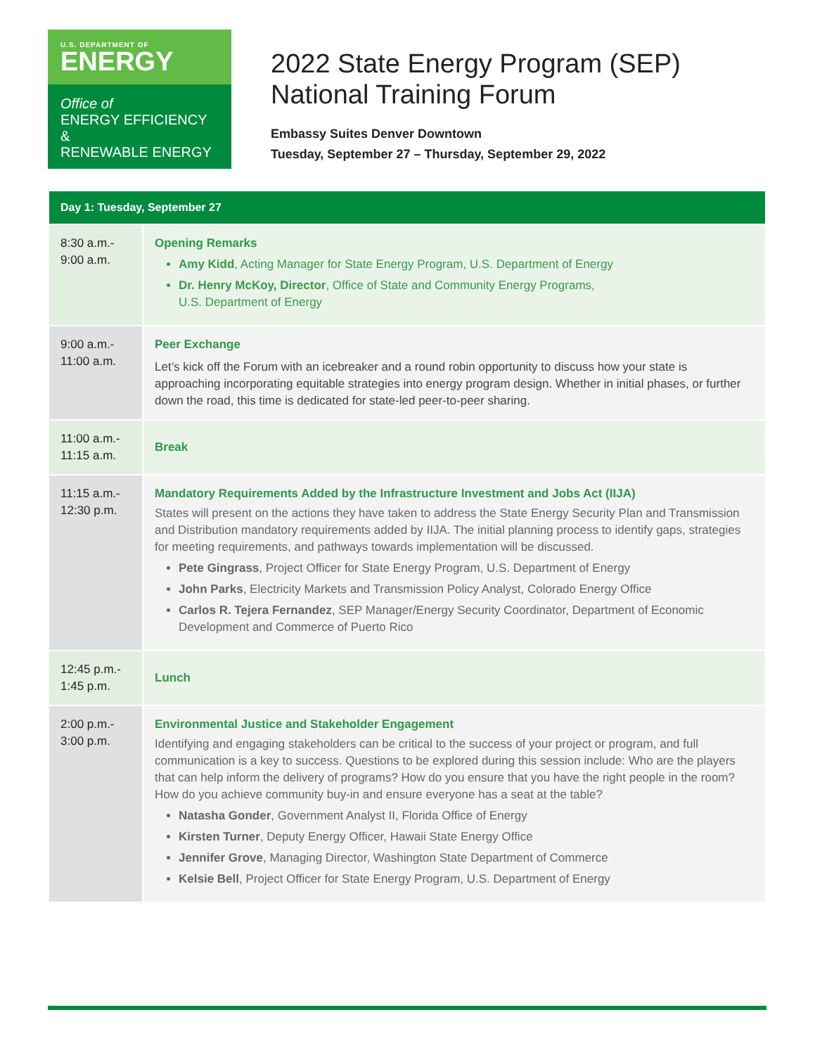U.S. DEPARTMENT OF
ENERGY
Office of
ENERGY EFFICIENCY &
RENEWABLE ENERGY
2022 State Energy Program (SEP)
National Training Forum
Embassy Suites Denver Downtown
Tuesday, September 27 – Thursday, September 29, 2022
| Day 1: Tuesday, September 27 | |
| --- | --- |
| 8:30 a.m.- 9:00 a.m. | Opening Remarks Amy Kidd , Acting Manager for State Energy Program, U.S. Department of Energy Dr. Henry McKoy, Director , Office of State and Community Energy Programs, U.S. Department of Energy |
| 9:00 a.m.- 11:00 a.m. | Peer Exchange Let’s kick off the Forum with an icebreaker and a round robin opportunity to discuss how your state is approaching incorporating equitable strategies into energy program design. Whether in initial phases, or further down the road, this time is dedicated for state-led peer-to-peer sharing. |
| 11:00 a.m.- 11:15 a.m. | Break |
| 11:15 a.m.- 12:30 p.m. | Mandatory Requirements Added by the Infrastructure Investment and Jobs Act (IIJA) States will present on the actions they have taken to address the State Energy Security Plan and Transmission and Distribution mandatory requirements added by IIJA. The initial planning process to identify gaps, strategies for meeting requirements, and pathways towards implementation will be discussed. Pete Gingrass , Project Officer for State Energy Program, U.S. Department of Energy John Parks , Electricity Markets and Transmission Policy Analyst, Colorado Energy Office Carlos R. Tejera Fernandez , SEP Manager/Energy Security Coordinator, Department of Economic Development and Commerce of Puerto Rico |
| 12:45 p.m.- 1:45 p.m. | Lunch |
| 2:00 p.m.- 3:00 p.m. | Environmental Justice and Stakeholder Engagement Identifying and engaging stakeholders can be critical to the success of your project or program, and full communication is a key to success. Questions to be explored during this session include: Who are the players that can help inform the delivery of programs? How do you ensure that you have the right people in the room? How do you achieve community buy-in and ensure everyone has a seat at the table? Natasha Gonder , Government Analyst II, Florida Office of Energy Kirsten Turner , Deputy Energy Officer, Hawaii State Energy Office Jennifer Grove , Managing Director, Washington State Department of Commerce Kelsie Bell , Project Officer for State Energy Program, U.S. Department of Energy |